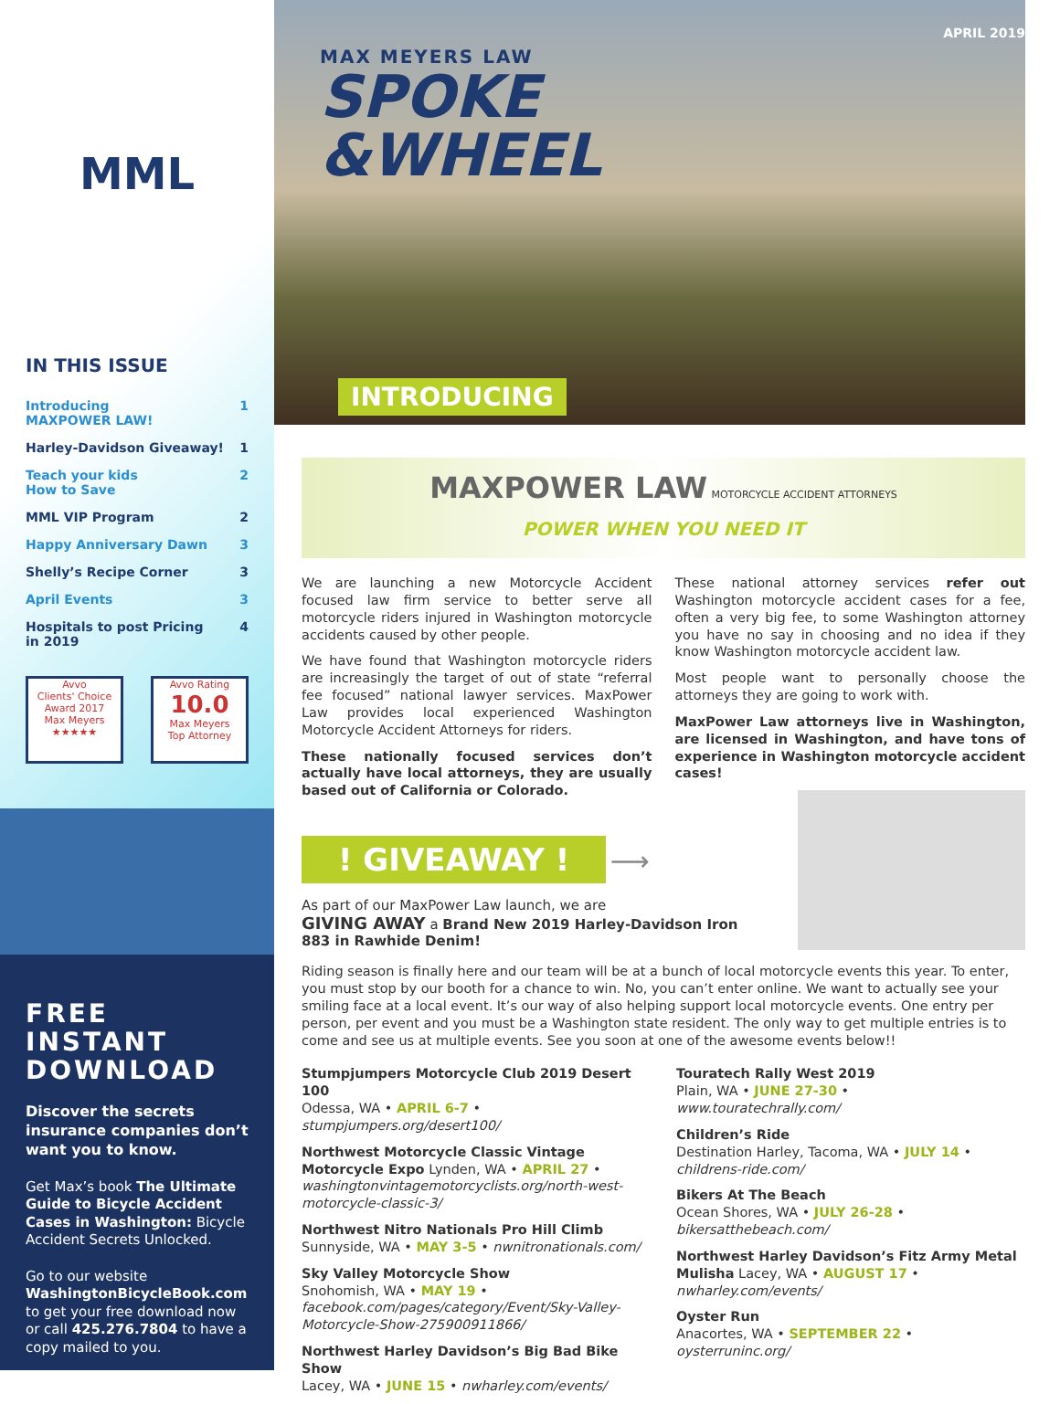MML
IN THIS ISSUE
Introducing
MAXPOWER LAW! 1
Harley-Davidson Giveaway! 1
Teach your kids
How to Save 2
MML VIP Program 2
Happy Anniversary Dawn 3
Shelly’s Recipe Corner 3
April Events 3
Hospitals to post Pricing
in 2019 4
Avvo
Clients' Choice Award 2017
Max Meyers
★★★★★
Avvo Rating
10.0
Max Meyers
Top Attorney
FREE INSTANT
DOWNLOAD
Discover the secrets insurance companies don’t want you to know.
Get Max’s book The Ultimate Guide to Bicycle Accident Cases in Washington: Bicycle Accident Secrets Unlocked.
Go to our website WashingtonBicycleBook.com to get your free download now or call 425.276.7804 to have a copy mailed to you.
APRIL 2019
MAX MEYERS LAW
SPOKE
&WHEEL
INTRODUCING
MAXPOWER LAW MOTORCYCLE ACCIDENT ATTORNEYS
POWER WHEN YOU NEED IT
We are launching a new Motorcycle Accident focused law firm service to better serve all motorcycle riders injured in Washington motorcycle accidents caused by other people.
We have found that Washington motorcycle riders are increasingly the target of out of state “referral fee focused” national lawyer services. MaxPower Law provides local experienced Washington Motorcycle Accident Attorneys for riders.
These nationally focused services don’t actually have local attorneys, they are usually based out of California or Colorado.
These national attorney services refer out Washington motorcycle accident cases for a fee, often a very big fee, to some Washington attorney you have no say in choosing and no idea if they know Washington motorcycle accident law.
Most people want to personally choose the attorneys they are going to work with.
MaxPower Law attorneys live in Washington, are licensed in Washington, and have tons of experience in Washington motorcycle accident cases!
! GIVEAWAY !
⟶
As part of our MaxPower Law launch, we are
GIVING AWAY a Brand New 2019 Harley-Davidson Iron 883 in Rawhide Denim!
Riding season is finally here and our team will be at a bunch of local motorcycle events this year. To enter, you must stop by our booth for a chance to win. No, you can’t enter online. We want to actually see your smiling face at a local event. It’s our way of also helping support local motorcycle events. One entry per person, per event and you must be a Washington state resident. The only way to get multiple entries is to come and see us at multiple events. See you soon at one of the awesome events below!!
Stumpjumpers Motorcycle Club 2019 Desert 100
Odessa, WA • APRIL 6-7 •
stumpjumpers.org/desert100/
Northwest Motorcycle Classic Vintage Motorcycle Expo Lynden, WA • APRIL 27 •
washingtonvintagemotorcyclists.org/north-west-motorcycle-classic-3/
Northwest Nitro Nationals Pro Hill Climb
Sunnyside, WA • MAY 3-5 • nwnitronationals.com/
Sky Valley Motorcycle Show
Snohomish, WA • MAY 19 •
facebook.com/pages/category/Event/Sky-Valley-Motorcycle-Show-275900911866/
Northwest Harley Davidson’s Big Bad Bike Show
Lacey, WA • JUNE 15 • nwharley.com/events/
Touratech Rally West 2019
Plain, WA • JUNE 27-30 •
www.touratechrally.com/
Children’s Ride
Destination Harley, Tacoma, WA • JULY 14 •
childrens-ride.com/
Bikers At The Beach
Ocean Shores, WA • JULY 26-28 •
bikersatthebeach.com/
Northwest Harley Davidson’s Fitz Army Metal Mulisha Lacey, WA • AUGUST 17 •
nwharley.com/events/
Oyster Run
Anacortes, WA • SEPTEMBER 22 •
oysterruninc.org/